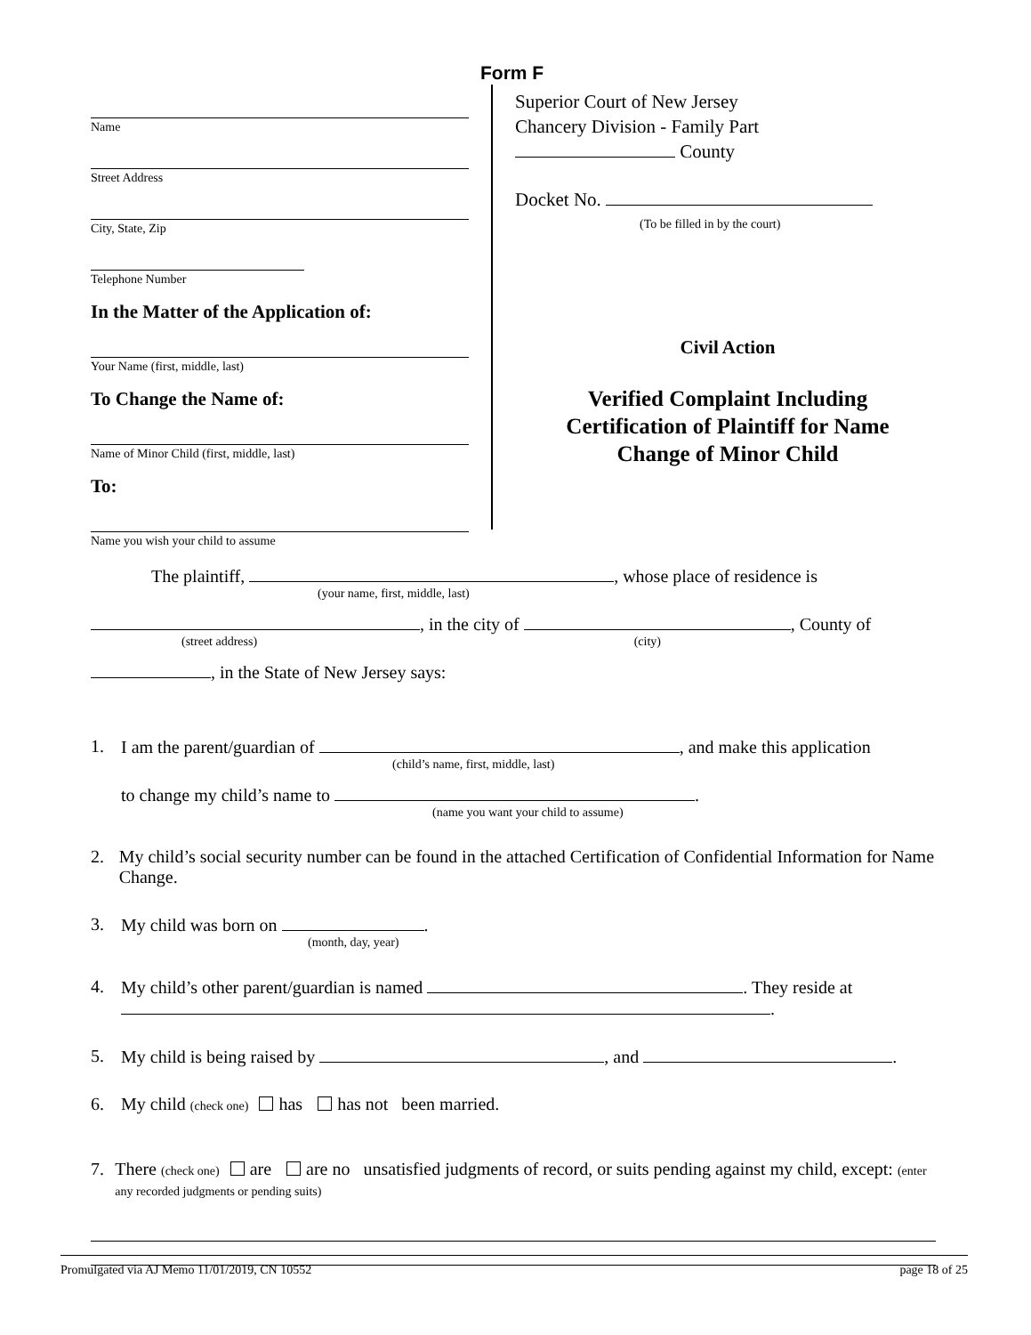Form F
Name
Street Address
City, State, Zip
Telephone Number
In the Matter of the Application of:
Your Name (first, middle, last)
To Change the Name of:
Name of Minor Child (first, middle, last)
To:
Name you wish your child to assume
Superior Court of New Jersey
Chancery Division - Family Part
County
Docket No.
(To be filled in by the court)
Civil Action
Verified Complaint Including
Certification of Plaintiff for Name
Change of Minor Child
The plaintiff, , whose place of residence is
(your name, first, middle, last)
, in the city of , County of
(street address) (city)
, in the State of New Jersey says:
1. I am the parent/guardian of , and make this application
(child’s name, first, middle, last)
to change my child’s name to .
(name you want your child to assume)
2. My child’s social security number can be found in the attached Certification of Confidential Information for Name Change.
3. My child was born on .
(month, day, year)
4. My child’s other parent/guardian is named . They reside at
.
5. My child is being raised by , and .
6. My child (check one) has has not been married.
7. There (check one) are are no unsatisfied judgments of record, or suits pending against my child, except: (enter any recorded judgments or pending suits)
Promulgated via AJ Memo 11/01/2019, CN 10552 page 18 of 25